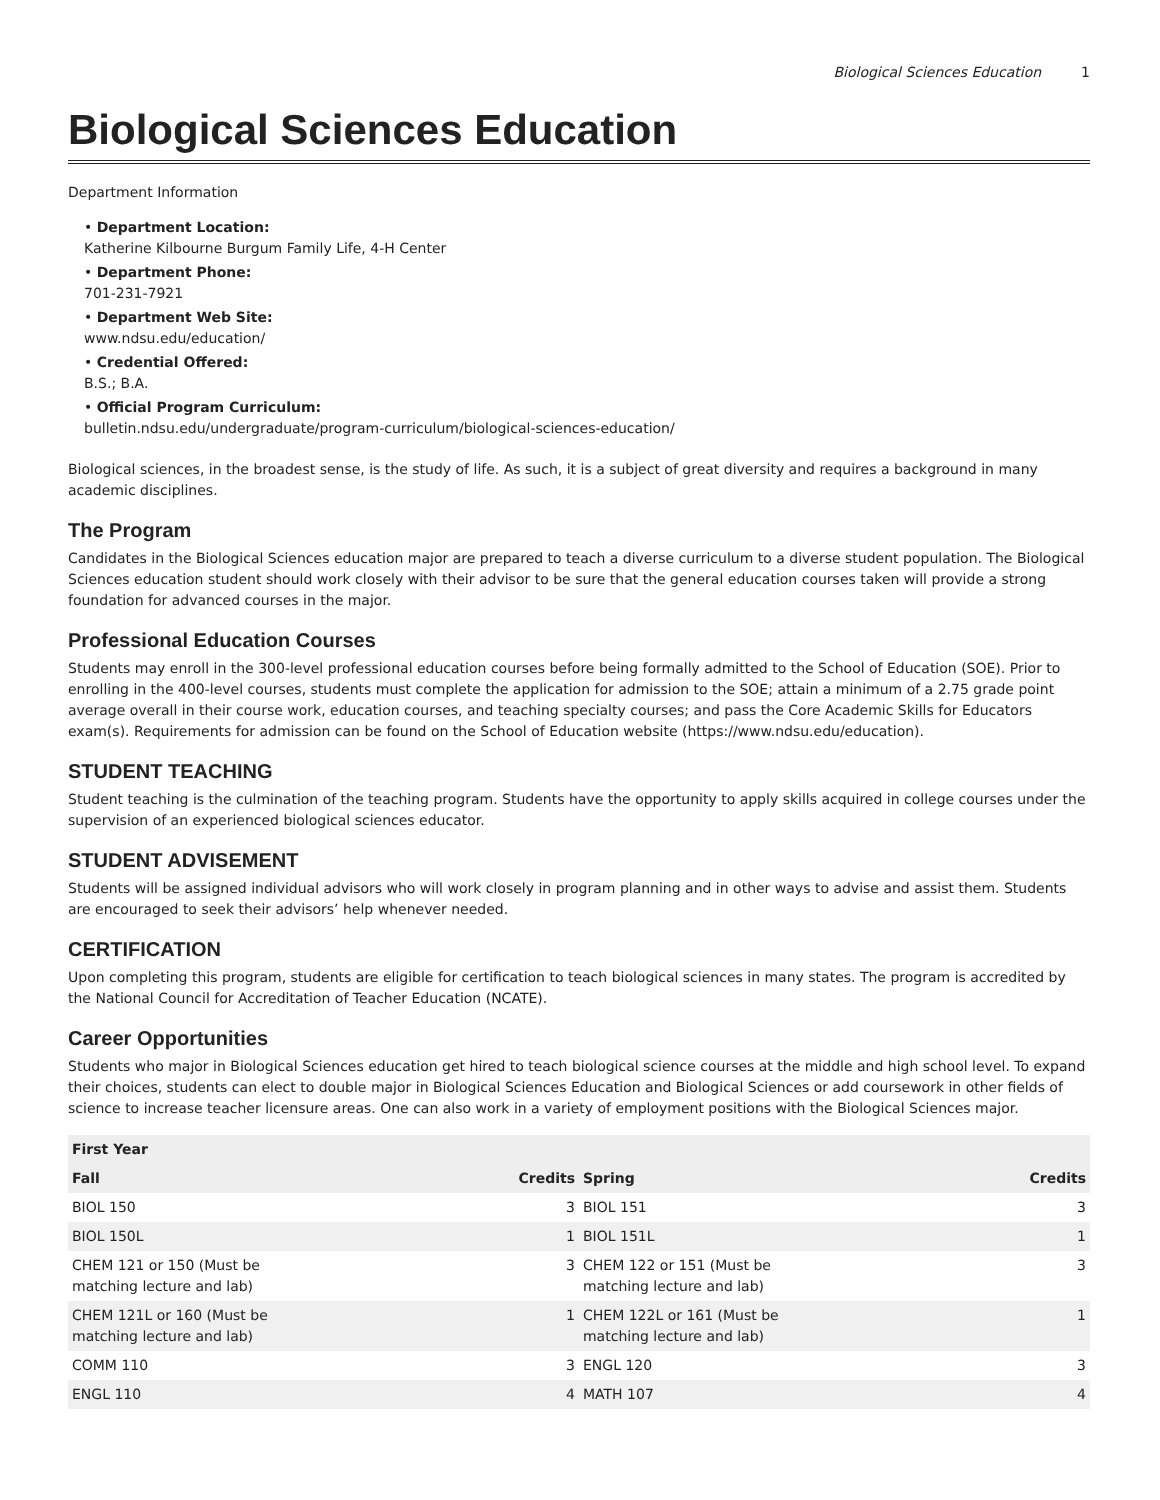Biological Sciences Education 1
Biological Sciences Education
Department Information
• Department Location:
Katherine Kilbourne Burgum Family Life, 4-H Center
• Department Phone:
701-231-7921
• Department Web Site:
www.ndsu.edu/education/
• Credential Offered:
B.S.; B.A.
• Official Program Curriculum:
bulletin.ndsu.edu/undergraduate/program-curriculum/biological-sciences-education/
Biological sciences, in the broadest sense, is the study of life. As such, it is a subject of great diversity and requires a background in many academic disciplines.
The Program
Candidates in the Biological Sciences education major are prepared to teach a diverse curriculum to a diverse student population. The Biological Sciences education student should work closely with their advisor to be sure that the general education courses taken will provide a strong foundation for advanced courses in the major.
Professional Education Courses
Students may enroll in the 300-level professional education courses before being formally admitted to the School of Education (SOE). Prior to enrolling in the 400-level courses, students must complete the application for admission to the SOE; attain a minimum of a 2.75 grade point average overall in their course work, education courses, and teaching specialty courses; and pass the Core Academic Skills for Educators exam(s). Requirements for admission can be found on the School of Education website (https://www.ndsu.edu/education).
STUDENT TEACHING
Student teaching is the culmination of the teaching program. Students have the opportunity to apply skills acquired in college courses under the supervision of an experienced biological sciences educator.
STUDENT ADVISEMENT
Students will be assigned individual advisors who will work closely in program planning and in other ways to advise and assist them. Students are encouraged to seek their advisors’ help whenever needed.
CERTIFICATION
Upon completing this program, students are eligible for certification to teach biological sciences in many states. The program is accredited by the National Council for Accreditation of Teacher Education (NCATE).
Career Opportunities
Students who major in Biological Sciences education get hired to teach biological science courses at the middle and high school level. To expand their choices, students can elect to double major in Biological Sciences Education and Biological Sciences or add coursework in other fields of science to increase teacher licensure areas. One can also work in a variety of employment positions with the Biological Sciences major.
| First Year | | | |
| --- | --- | --- | --- |
| Fall | Credits | Spring | Credits |
| BIOL 150 | 3 | BIOL 151 | 3 |
| BIOL 150L | 1 | BIOL 151L | 1 |
| CHEM 121 or 150 (Must be matching lecture and lab) | 3 | CHEM 122 or 151 (Must be matching lecture and lab) | 3 |
| CHEM 121L or 160 (Must be matching lecture and lab) | 1 | CHEM 122L or 161 (Must be matching lecture and lab) | 1 |
| COMM 110 | 3 | ENGL 120 | 3 |
| ENGL 110 | 4 | MATH 107 | 4 |